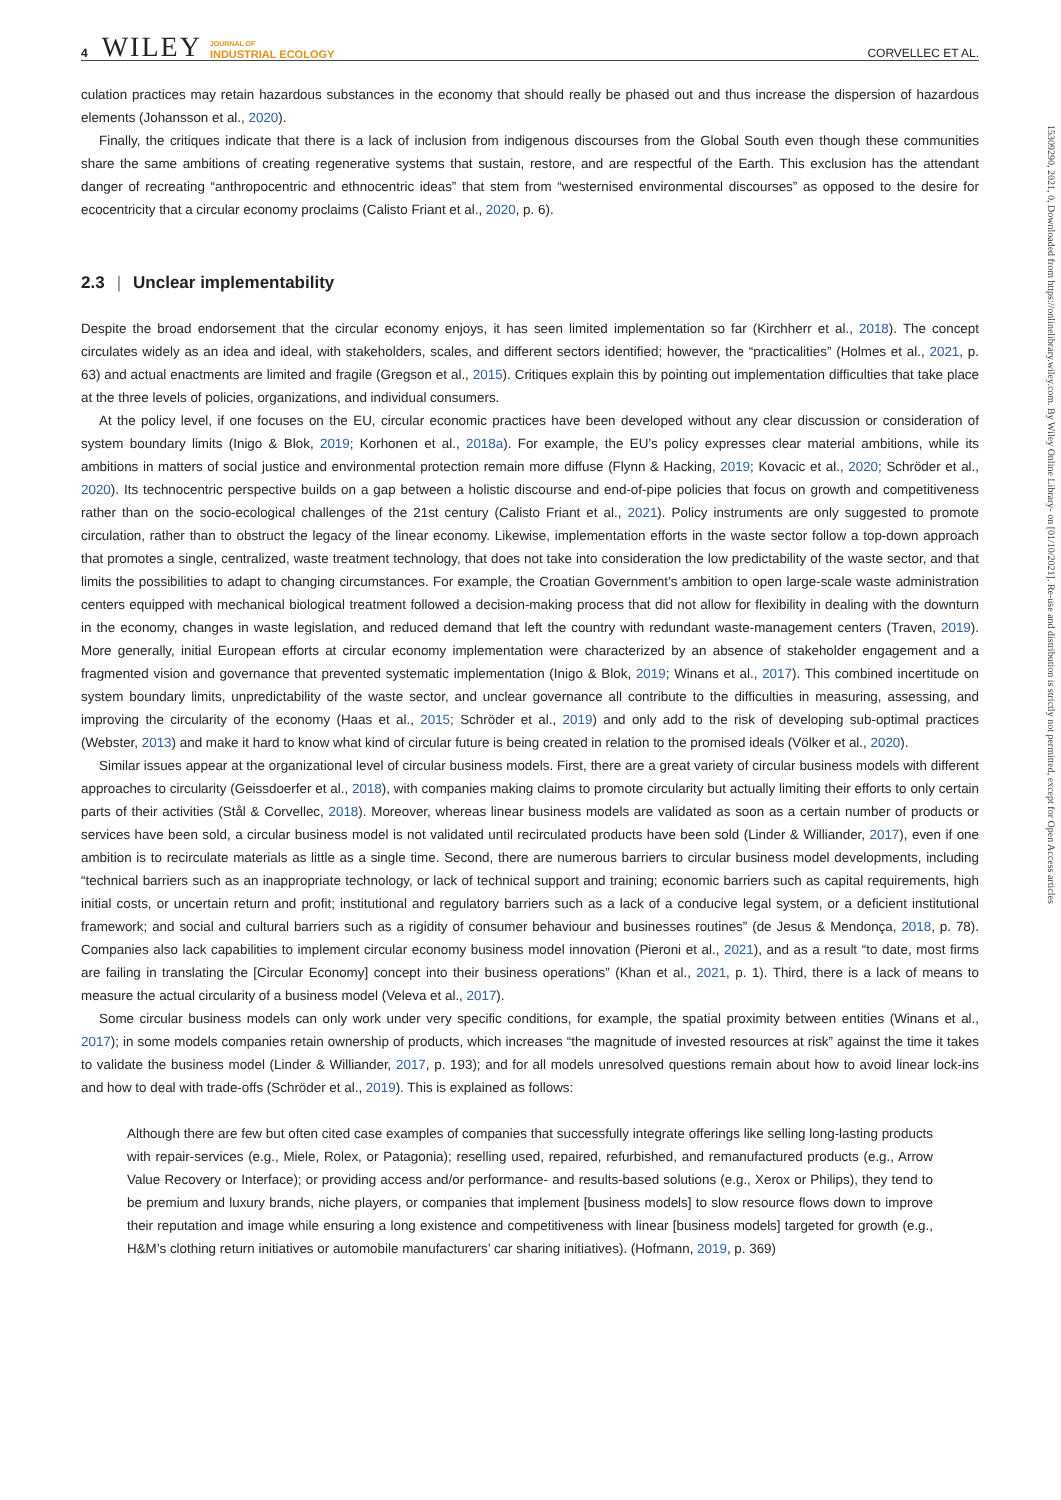15309290, 2021, 0, Downloaded from https://onlinelibrary.wiley.com. By Wiley Online Library- on [01/10/2021]. Re-use and distribution is strictly not permitted, except for Open Access articles
4 WILEY JOURNAL OF
INDUSTRIAL ECOLOGY CORVELLEC ET AL.
culation practices may retain hazardous substances in the economy that should really be phased out and thus increase the dispersion of hazardous elements (Johansson et al., 2020).
Finally, the critiques indicate that there is a lack of inclusion from indigenous discourses from the Global South even though these communities share the same ambitions of creating regenerative systems that sustain, restore, and are respectful of the Earth. This exclusion has the attendant danger of recreating “anthropocentric and ethnocentric ideas” that stem from “westernised environmental discourses” as opposed to the desire for ecocentricity that a circular economy proclaims (Calisto Friant et al., 2020, p. 6).
2.3 | Unclear implementability
Despite the broad endorsement that the circular economy enjoys, it has seen limited implementation so far (Kirchherr et al., 2018). The concept circulates widely as an idea and ideal, with stakeholders, scales, and different sectors identified; however, the “practicalities” (Holmes et al., 2021, p. 63) and actual enactments are limited and fragile (Gregson et al., 2015). Critiques explain this by pointing out implementation difficulties that take place at the three levels of policies, organizations, and individual consumers.
At the policy level, if one focuses on the EU, circular economic practices have been developed without any clear discussion or consideration of system boundary limits (Inigo & Blok, 2019; Korhonen et al., 2018a). For example, the EU’s policy expresses clear material ambitions, while its ambitions in matters of social justice and environmental protection remain more diffuse (Flynn & Hacking, 2019; Kovacic et al., 2020; Schröder et al., 2020). Its technocentric perspective builds on a gap between a holistic discourse and end-of-pipe policies that focus on growth and competitiveness rather than on the socio-ecological challenges of the 21st century (Calisto Friant et al., 2021). Policy instruments are only suggested to promote circulation, rather than to obstruct the legacy of the linear economy. Likewise, implementation efforts in the waste sector follow a top-down approach that promotes a single, centralized, waste treatment technology, that does not take into consideration the low predictability of the waste sector, and that limits the possibilities to adapt to changing circumstances. For example, the Croatian Government’s ambition to open large-scale waste administration centers equipped with mechanical biological treatment followed a decision-making process that did not allow for flexibility in dealing with the downturn in the economy, changes in waste legislation, and reduced demand that left the country with redundant waste-management centers (Traven, 2019). More generally, initial European efforts at circular economy implementation were characterized by an absence of stakeholder engagement and a fragmented vision and governance that prevented systematic implementation (Inigo & Blok, 2019; Winans et al., 2017). This combined incertitude on system boundary limits, unpredictability of the waste sector, and unclear governance all contribute to the difficulties in measuring, assessing, and improving the circularity of the economy (Haas et al., 2015; Schröder et al., 2019) and only add to the risk of developing sub-optimal practices (Webster, 2013) and make it hard to know what kind of circular future is being created in relation to the promised ideals (Völker et al., 2020).
Similar issues appear at the organizational level of circular business models. First, there are a great variety of circular business models with different approaches to circularity (Geissdoerfer et al., 2018), with companies making claims to promote circularity but actually limiting their efforts to only certain parts of their activities (Stål & Corvellec, 2018). Moreover, whereas linear business models are validated as soon as a certain number of products or services have been sold, a circular business model is not validated until recirculated products have been sold (Linder & Williander, 2017), even if one ambition is to recirculate materials as little as a single time. Second, there are numerous barriers to circular business model developments, including “technical barriers such as an inappropriate technology, or lack of technical support and training; economic barriers such as capital requirements, high initial costs, or uncertain return and profit; institutional and regulatory barriers such as a lack of a conducive legal system, or a deficient institutional framework; and social and cultural barriers such as a rigidity of consumer behaviour and businesses routines” (de Jesus & Mendonça, 2018, p. 78). Companies also lack capabilities to implement circular economy business model innovation (Pieroni et al., 2021), and as a result “to date, most firms are failing in translating the [Circular Economy] concept into their business operations” (Khan et al., 2021, p. 1). Third, there is a lack of means to measure the actual circularity of a business model (Veleva et al., 2017).
Some circular business models can only work under very specific conditions, for example, the spatial proximity between entities (Winans et al., 2017); in some models companies retain ownership of products, which increases “the magnitude of invested resources at risk” against the time it takes to validate the business model (Linder & Williander, 2017, p. 193); and for all models unresolved questions remain about how to avoid linear lock-ins and how to deal with trade-offs (Schröder et al., 2019). This is explained as follows:
Although there are few but often cited case examples of companies that successfully integrate offerings like selling long-lasting products with repair-services (e.g., Miele, Rolex, or Patagonia); reselling used, repaired, refurbished, and remanufactured products (e.g., Arrow Value Recovery or Interface); or providing access and/or performance- and results-based solutions (e.g., Xerox or Philips), they tend to be premium and luxury brands, niche players, or companies that implement [business models] to slow resource flows down to improve their reputation and image while ensuring a long existence and competitiveness with linear [business models] targeted for growth (e.g., H&M’s clothing return initiatives or automobile manufacturers’ car sharing initiatives). (Hofmann, 2019, p. 369)